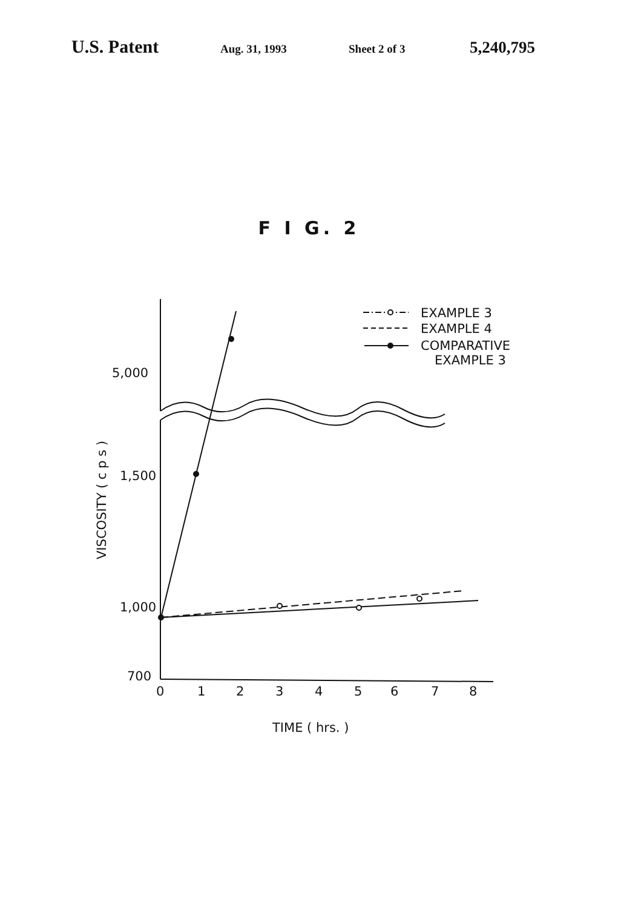U.S. Patent Aug. 31, 1993 Sheet 2 of 3 5,240,795
F I G. 2
EXAMPLE 3
EXAMPLE 4
COMPARATIVE
EXAMPLE 3
5,000
1,500
1,000
700
0
1
2
3
4
5
6
7
8
TIME ( hrs. )
VISCOSITY ( c p s )